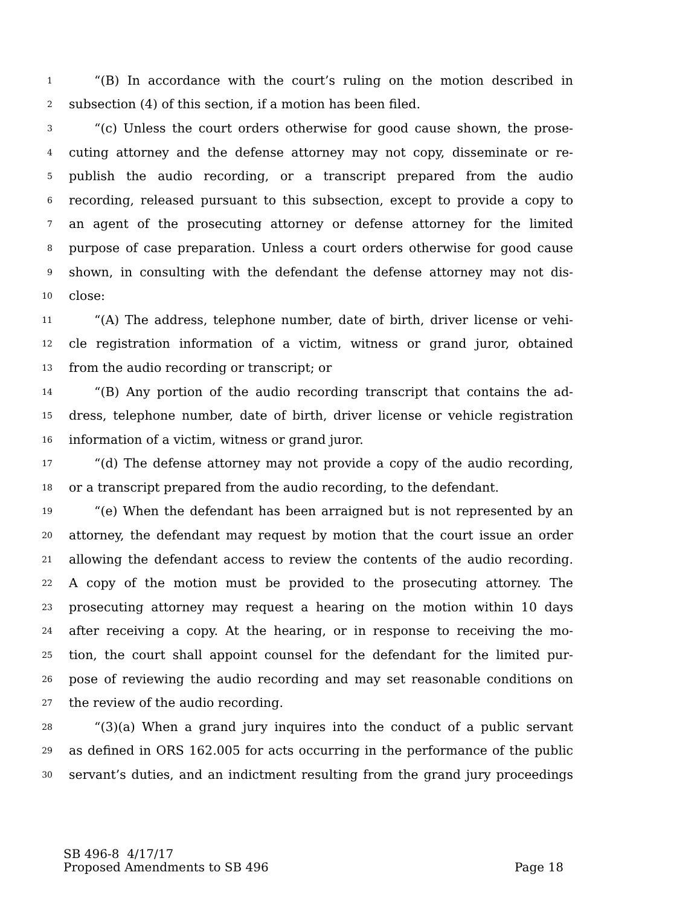1 “(B) In accordance with the court’s ruling on the motion described in
2 subsection (4) of this section, if a motion has been filed.
3 “(c) Unless the court orders otherwise for good cause shown, the prose-
4 cuting attorney and the defense attorney may not copy, disseminate or re-
5 publish the audio recording, or a transcript prepared from the audio
6 recording, released pursuant to this subsection, except to provide a copy to
7 an agent of the prosecuting attorney or defense attorney for the limited
8 purpose of case preparation. Unless a court orders otherwise for good cause
9 shown, in consulting with the defendant the defense attorney may not dis-
10 close:
11 “(A) The address, telephone number, date of birth, driver license or vehi-
12 cle registration information of a victim, witness or grand juror, obtained
13 from the audio recording or transcript; or
14 “(B) Any portion of the audio recording transcript that contains the ad-
15 dress, telephone number, date of birth, driver license or vehicle registration
16 information of a victim, witness or grand juror.
17 “(d) The defense attorney may not provide a copy of the audio recording,
18 or a transcript prepared from the audio recording, to the defendant.
19 “(e) When the defendant has been arraigned but is not represented by an
20 attorney, the defendant may request by motion that the court issue an order
21 allowing the defendant access to review the contents of the audio recording.
22 A copy of the motion must be provided to the prosecuting attorney. The
23 prosecuting attorney may request a hearing on the motion within 10 days
24 after receiving a copy. At the hearing, or in response to receiving the mo-
25 tion, the court shall appoint counsel for the defendant for the limited pur-
26 pose of reviewing the audio recording and may set reasonable conditions on
27 the review of the audio recording.
28 “(3)(a) When a grand jury inquires into the conduct of a public servant
29 as defined in ORS 162.005 for acts occurring in the performance of the public
30 servant’s duties, and an indictment resulting from the grand jury proceedings
SB 496-8 4/17/17
Proposed Amendments to SB 496 Page 18